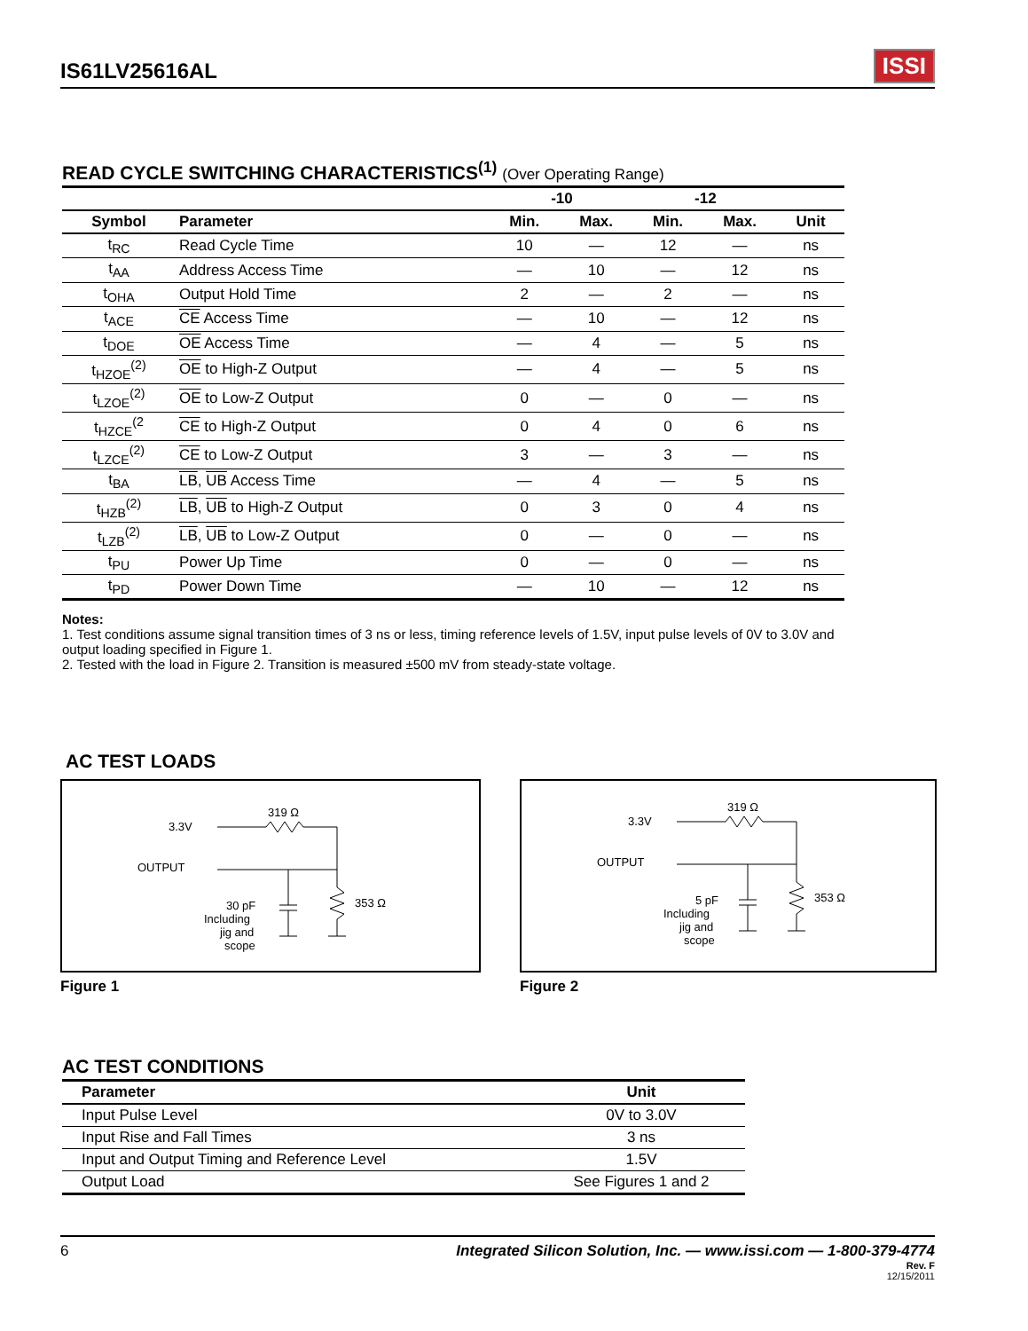IS61LV25616AL ISSI
READ CYCLE SWITCHING CHARACTERISTICS<sup>(1)</sup> (Over Operating Range)
| | | -10 | | -12 | | |
| --- | --- | --- | --- | --- | --- | --- |
| Symbol | Parameter | Min. | Max. | Min. | Max. | Unit |
| t<sub>RC</sub> | Read Cycle Time | 10 | — | 12 | — | ns |
| t<sub>AA</sub> | Address Access Time | — | 10 | — | 12 | ns |
| t<sub>OHA</sub> | Output Hold Time | 2 | — | 2 | — | ns |
| t<sub>ACE</sub> | CE Access Time | — | 10 | — | 12 | ns |
| t<sub>DOE</sub> | OE Access Time | — | 4 | — | 5 | ns |
| t<sub>HZOE</sub><sup>(2)</sup> | OE to High-Z Output | — | 4 | — | 5 | ns |
| t<sub>LZOE</sub><sup>(2)</sup> | OE to Low-Z Output | 0 | — | 0 | — | ns |
| t<sub>HZCE</sub><sup>(2</sup> | CE to High-Z Output | 0 | 4 | 0 | 6 | ns |
| t<sub>LZCE</sub><sup>(2)</sup> | CE to Low-Z Output | 3 | — | 3 | — | ns |
| t<sub>BA</sub> | LB , UB Access Time | — | 4 | — | 5 | ns |
| t<sub>HZB</sub><sup>(2)</sup> | LB , UB to High-Z Output | 0 | 3 | 0 | 4 | ns |
| t<sub>LZB</sub><sup>(2)</sup> | LB , UB to Low-Z Output | 0 | — | 0 | — | ns |
| t<sub>PU</sub> | Power Up Time | 0 | — | 0 | — | ns |
| t<sub>PD</sub> | Power Down Time | — | 10 | — | 12 | ns |
Notes:
1. Test conditions assume signal transition times of 3 ns or less, timing reference levels of 1.5V, input pulse levels of 0V to 3.0V and output loading specified in Figure 1.
2. Tested with the load in Figure 2. Transition is measured ±500 mV from steady-state voltage.
AC TEST LOADS
3.3V
OUTPUT
319 Ω
353 Ω
30 pF
Including
jig and
scope
Figure 1
3.3V
OUTPUT
319 Ω
353 Ω
5 pF
Including
jig and
scope
Figure 2
AC TEST CONDITIONS
| Parameter | Unit |
| --- | --- |
| Input Pulse Level | 0V to 3.0V |
| Input Rise and Fall Times | 3 ns |
| Input and Output Timing and Reference Level | 1.5V |
| Output Load | See Figures 1 and 2 |
6 Integrated Silicon Solution, Inc. — www.issi.com — 1-800-379-4774
Rev. F
12/15/2011